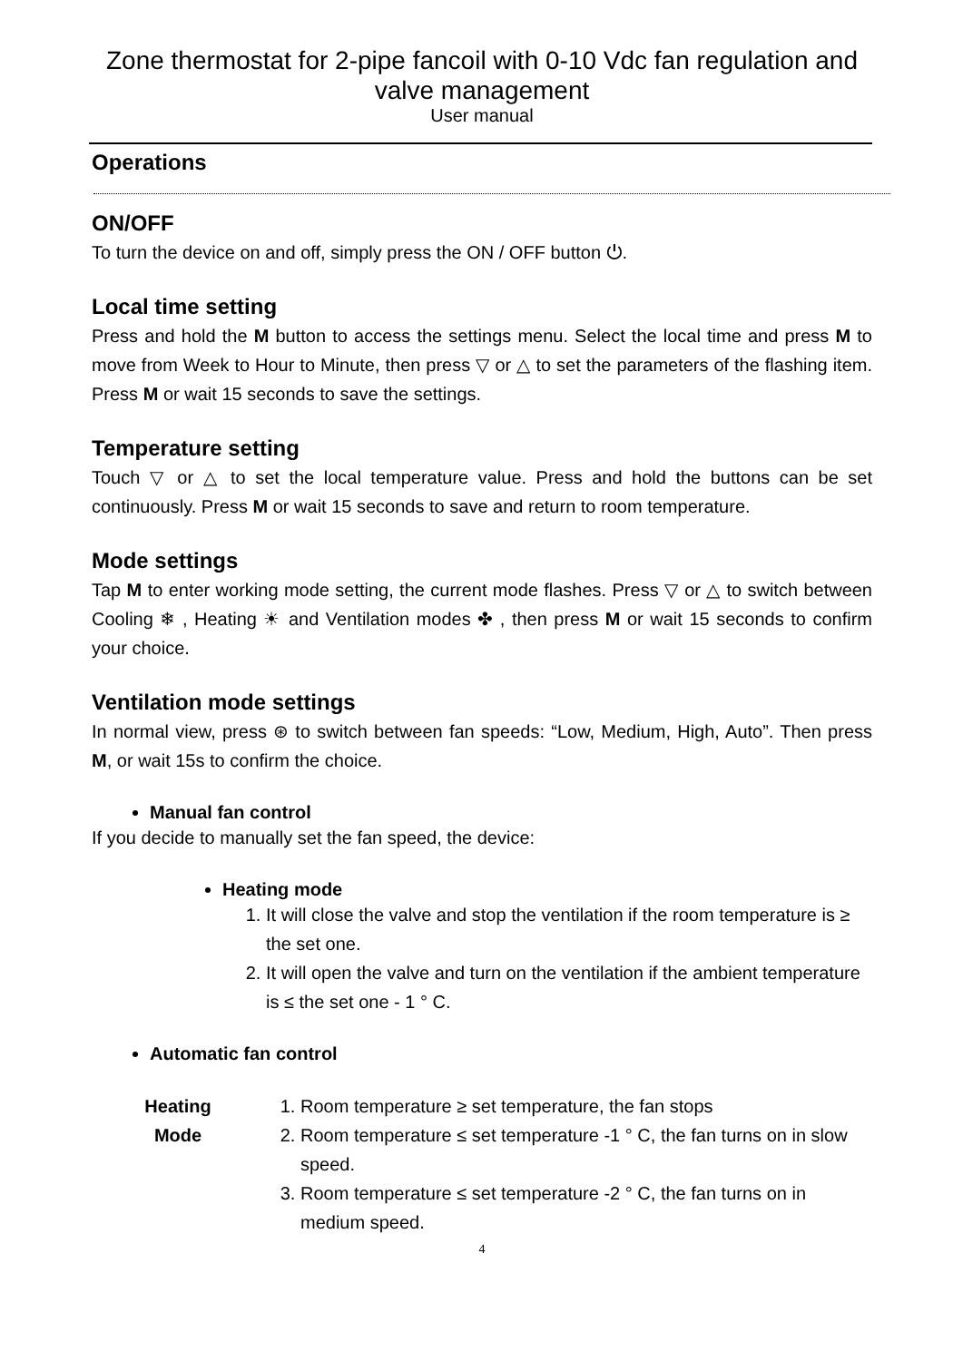Zone thermostat for 2-pipe fancoil with 0-10 Vdc fan regulation and valve management
User manual
Operations
ON/OFF
To turn the device on and off, simply press the ON / OFF button ⏻.
Local time setting
Press and hold the M button to access the settings menu. Select the local time and press M to move from Week to Hour to Minute, then press ▽ or △ to set the parameters of the flashing item. Press M or wait 15 seconds to save the settings.
Temperature setting
Touch ▽ or △ to set the local temperature value. Press and hold the buttons can be set continuously. Press M or wait 15 seconds to save and return to room temperature.
Mode settings
Tap M to enter working mode setting, the current mode flashes. Press ▽ or △ to switch between Cooling ❄ , Heating ☀ and Ventilation modes ✤ , then press M or wait 15 seconds to confirm your choice.
Ventilation mode settings
In normal view, press ⊛ to switch between fan speeds: “Low, Medium, High, Auto”. Then press M, or wait 15s to confirm the choice.
Manual fan control
If you decide to manually set the fan speed, the device:
Heating mode
1. It will close the valve and stop the ventilation if the room temperature is ≥ the set one.
2. It will open the valve and turn on the ventilation if the ambient temperature is ≤ the set one - 1 ° C.
Automatic fan control
Heating
Mode
1. Room temperature ≥ set temperature, the fan stops
2. Room temperature ≤ set temperature -1 ° C, the fan turns on in slow speed.
3. Room temperature ≤ set temperature -2 ° C, the fan turns on in medium speed.
4